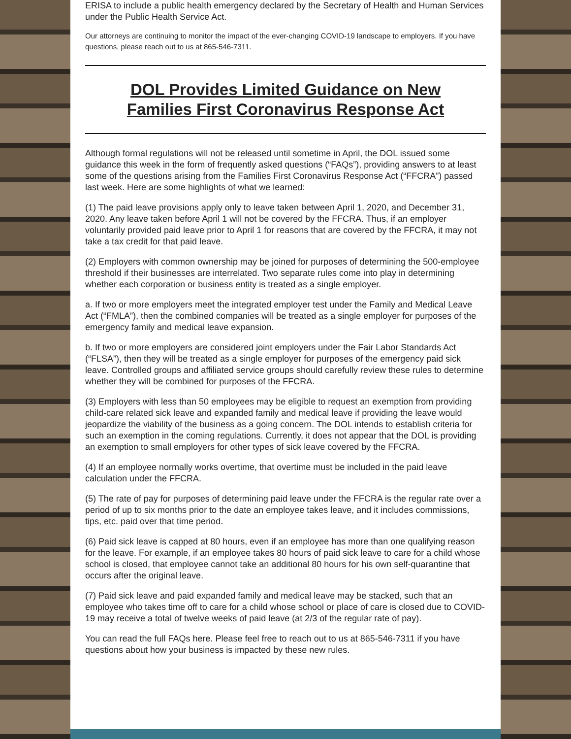ERISA to include a public health emergency declared by the Secretary of Health and Human Services under the Public Health Service Act.
Our attorneys are continuing to monitor the impact of the ever-changing COVID-19 landscape to employers. If you have questions, please reach out to us at 865-546-7311.
DOL Provides Limited Guidance on New Families First Coronavirus Response Act
Although formal regulations will not be released until sometime in April, the DOL issued some guidance this week in the form of frequently asked questions (“FAQs”), providing answers to at least some of the questions arising from the Families First Coronavirus Response Act (“FFCRA”) passed last week. Here are some highlights of what we learned:
(1) The paid leave provisions apply only to leave taken between April 1, 2020, and December 31, 2020. Any leave taken before April 1 will not be covered by the FFCRA. Thus, if an employer voluntarily provided paid leave prior to April 1 for reasons that are covered by the FFCRA, it may not take a tax credit for that paid leave.
(2) Employers with common ownership may be joined for purposes of determining the 500-employee threshold if their businesses are interrelated. Two separate rules come into play in determining whether each corporation or business entity is treated as a single employer.
a. If two or more employers meet the integrated employer test under the Family and Medical Leave Act (“FMLA”), then the combined companies will be treated as a single employer for purposes of the emergency family and medical leave expansion.
b. If two or more employers are considered joint employers under the Fair Labor Standards Act (“FLSA”), then they will be treated as a single employer for purposes of the emergency paid sick leave. Controlled groups and affiliated service groups should carefully review these rules to determine whether they will be combined for purposes of the FFCRA.
(3) Employers with less than 50 employees may be eligible to request an exemption from providing child-care related sick leave and expanded family and medical leave if providing the leave would jeopardize the viability of the business as a going concern. The DOL intends to establish criteria for such an exemption in the coming regulations. Currently, it does not appear that the DOL is providing an exemption to small employers for other types of sick leave covered by the FFCRA.
(4) If an employee normally works overtime, that overtime must be included in the paid leave calculation under the FFCRA.
(5) The rate of pay for purposes of determining paid leave under the FFCRA is the regular rate over a period of up to six months prior to the date an employee takes leave, and it includes commissions, tips, etc. paid over that time period.
(6) Paid sick leave is capped at 80 hours, even if an employee has more than one qualifying reason for the leave. For example, if an employee takes 80 hours of paid sick leave to care for a child whose school is closed, that employee cannot take an additional 80 hours for his own self-quarantine that occurs after the original leave.
(7) Paid sick leave and paid expanded family and medical leave may be stacked, such that an employee who takes time off to care for a child whose school or place of care is closed due to COVID-19 may receive a total of twelve weeks of paid leave (at 2/3 of the regular rate of pay).
You can read the full FAQs here. Please feel free to reach out to us at 865-546-7311 if you have questions about how your business is impacted by these new rules.